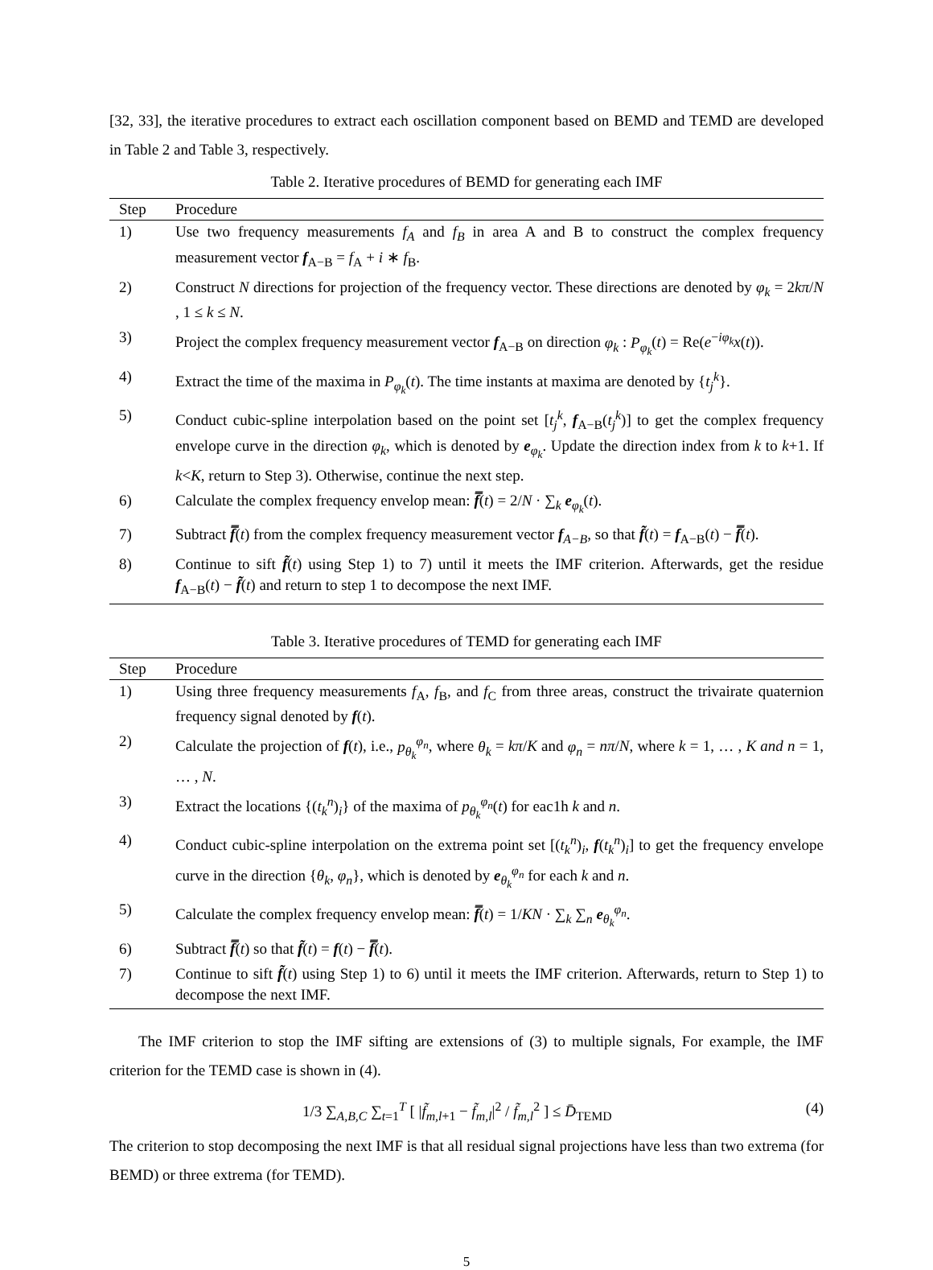[32, 33], the iterative procedures to extract each oscillation component based on BEMD and TEMD are developed in Table 2 and Table 3, respectively.
Table 2. Iterative procedures of BEMD for generating each IMF
| Step | Procedure |
| --- | --- |
| 1) | Use two frequency measurements f<sub>A</sub> and f<sub>B</sub> in area A and B to construct the complex frequency measurement vector f<sub>A−B</sub> = f<sub>A</sub> + i ∗ f<sub>B</sub>. |
| 2) | Construct N directions for projection of the frequency vector. These directions are denoted by φ<sub>k</sub> = 2 kπ / N , 1 ≤ k ≤ N . |
| 3) | Project the complex frequency measurement vector f<sub>A−B</sub> on direction φ<sub>k</sub> : P<sub>φ<sub>k</sub></sub> ( t ) = Re( e<sup>−iφ<sub>k</sub></sup> x ( t )). |
| 4) | Extract the time of the maxima in P<sub>φ<sub>k</sub></sub> ( t ). The time instants at maxima are denoted by { t<sub>j</sub><sup>k</sup> }. |
| 5) | Conduct cubic-spline interpolation based on the point set [ t<sub>j</sub><sup>k</sup> , f<sub>A−B</sub>( t<sub>j</sub><sup>k</sup> )] to get the complex frequency envelope curve in the direction φ<sub>k</sub> , which is denoted by e<sub>φ<sub>k</sub></sub>. Update the direction index from k to k +1. If k < K , return to Step 3). Otherwise, continue the next step. |
| 6) | Calculate the complex frequency envelop mean: f̿ ( t ) = 2/ N · ∑<sub>k</sub> e<sub>φ<sub>k</sub></sub>( t ). |
| 7) | Subtract f̿ ( t ) from the complex frequency measurement vector f<sub>A−B</sub>, so that f̃ ( t ) = f<sub>A−B</sub>( t ) − f̿ ( t ). |
| 8) | Continue to sift f̃ ( t ) using Step 1) to 7) until it meets the IMF criterion. Afterwards, get the residue f<sub>A−B</sub>( t ) − f̃ ( t ) and return to step 1 to decompose the next IMF. |
Table 3. Iterative procedures of TEMD for generating each IMF
| Step | Procedure |
| --- | --- |
| 1) | Using three frequency measurements f<sub>A</sub>, f<sub>B</sub>, and f<sub>C</sub> from three areas, construct the trivairate quaternion frequency signal denoted by f ( t ). |
| 2) | Calculate the projection of f ( t ), i.e., p<sub>θ<sub>k</sub></sub><sup>φ<sub>n</sub></sup> , where θ<sub>k</sub> = kπ / K and φ<sub>n</sub> = nπ / N , where k = 1, … , K and n = 1, … , N . |
| 3) | Extract the locations {( t<sub>k</sub><sup>n</sup> )<sub>i</sub>} of the maxima of p<sub>θ<sub>k</sub></sub><sup>φ<sub>n</sub></sup> ( t ) for eac1h k and n . |
| 4) | Conduct cubic-spline interpolation on the extrema point set [( t<sub>k</sub><sup>n</sup> )<sub>i</sub>, f ( t<sub>k</sub><sup>n</sup> )<sub>i</sub>] to get the frequency envelope curve in the direction { θ<sub>k</sub> , φ<sub>n</sub> }, which is denoted by e<sub>θ<sub>k</sub></sub><sup>φ<sub>n</sub></sup> for each k and n . |
| 5) | Calculate the complex frequency envelop mean: f̿ ( t ) = 1/ KN · ∑<sub>k</sub> ∑<sub>n</sub> e<sub>θ<sub>k</sub></sub><sup>φ<sub>n</sub></sup>. |
| 6) | Subtract f̿ ( t ) so that f̃ ( t ) = f ( t ) − f̿ ( t ). |
| 7) | Continue to sift f̃ ( t ) using Step 1) to 6) until it meets the IMF criterion. Afterwards, return to Step 1) to decompose the next IMF. |
The IMF criterion to stop the IMF sifting are extensions of (3) to multiple signals, For example, the IMF criterion for the TEMD case is shown in (4).
1/3 ∑<sub>A,B,C</sub> ∑<sub>t=1</sub><sup>T</sup> [ |f̃<sub>m,l+1</sub> − f̃<sub>m,l</sub>|<sup>2</sup> / f̃<sub>m,l</sub><sup>2</sup> ] ≤ D̄<sub>TEMD</sub> (4)
The criterion to stop decomposing the next IMF is that all residual signal projections have less than two extrema (for BEMD) or three extrema (for TEMD).
5